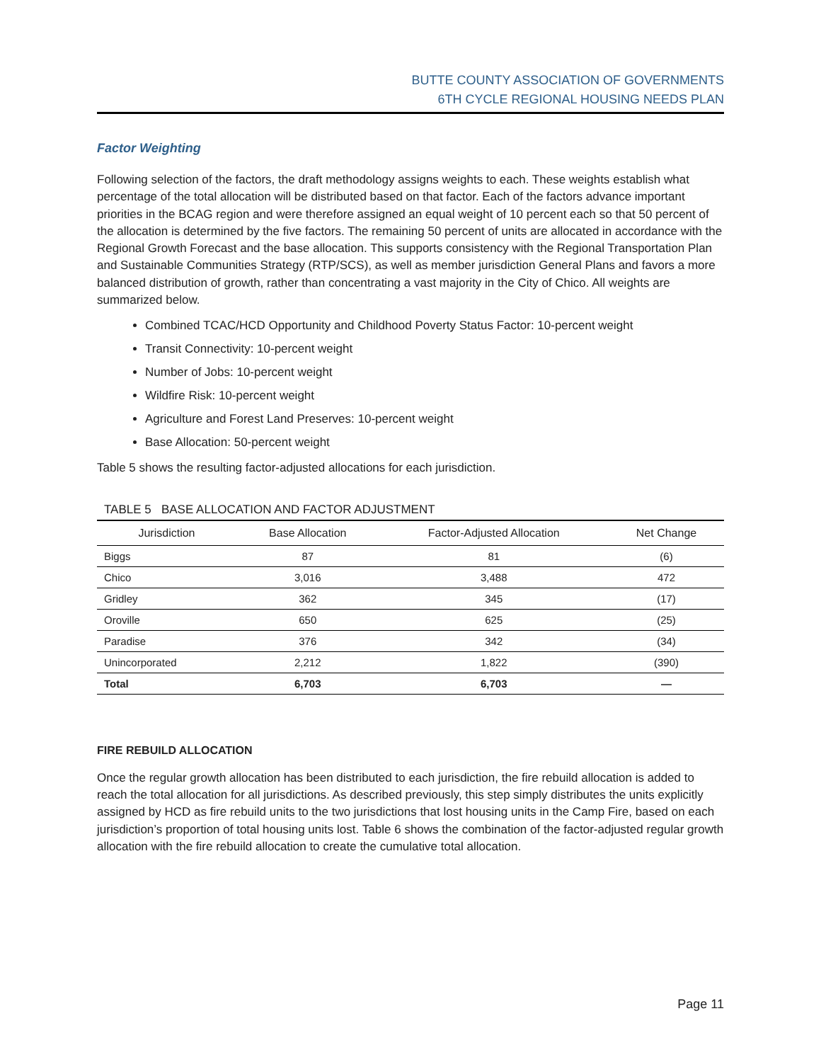BUTTE COUNTY ASSOCIATION OF GOVERNMENTS
6TH CYCLE REGIONAL HOUSING NEEDS PLAN
Factor Weighting
Following selection of the factors, the draft methodology assigns weights to each. These weights establish what percentage of the total allocation will be distributed based on that factor. Each of the factors advance important priorities in the BCAG region and were therefore assigned an equal weight of 10 percent each so that 50 percent of the allocation is determined by the five factors. The remaining 50 percent of units are allocated in accordance with the Regional Growth Forecast and the base allocation. This supports consistency with the Regional Transportation Plan and Sustainable Communities Strategy (RTP/SCS), as well as member jurisdiction General Plans and favors a more balanced distribution of growth, rather than concentrating a vast majority in the City of Chico. All weights are summarized below.
Combined TCAC/HCD Opportunity and Childhood Poverty Status Factor: 10-percent weight
Transit Connectivity: 10-percent weight
Number of Jobs: 10-percent weight
Wildfire Risk: 10-percent weight
Agriculture and Forest Land Preserves: 10-percent weight
Base Allocation: 50-percent weight
Table 5 shows the resulting factor-adjusted allocations for each jurisdiction.
TABLE 5 BASE ALLOCATION AND FACTOR ADJUSTMENT
| Jurisdiction | Base Allocation | Factor-Adjusted Allocation | Net Change |
| --- | --- | --- | --- |
| Biggs | 87 | 81 | (6) |
| Chico | 3,016 | 3,488 | 472 |
| Gridley | 362 | 345 | (17) |
| Oroville | 650 | 625 | (25) |
| Paradise | 376 | 342 | (34) |
| Unincorporated | 2,212 | 1,822 | (390) |
| Total | 6,703 | 6,703 | — |
FIRE REBUILD ALLOCATION
Once the regular growth allocation has been distributed to each jurisdiction, the fire rebuild allocation is added to reach the total allocation for all jurisdictions. As described previously, this step simply distributes the units explicitly assigned by HCD as fire rebuild units to the two jurisdictions that lost housing units in the Camp Fire, based on each jurisdiction’s proportion of total housing units lost. Table 6 shows the combination of the factor-adjusted regular growth allocation with the fire rebuild allocation to create the cumulative total allocation.
Page 11